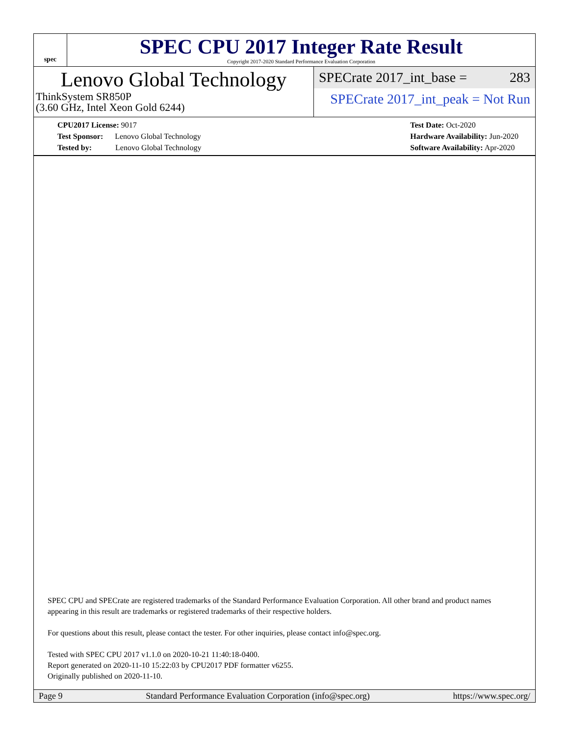spec
SPEC CPU 2017 Integer Rate Result
Copyright 2017-2020 Standard Performance Evaluation Corporation
Lenovo Global Technology
ThinkSystem SR850P
(3.60 GHz, Intel Xeon Gold 6244)
SPECrate 2017_int_base = 283
SPECrate 2017_int_peak = Not Run
CPU2017 License: 9017
Test Sponsor: Lenovo Global Technology
Tested by: Lenovo Global Technology
Test Date: Oct-2020
Hardware Availability: Jun-2020
Software Availability: Apr-2020
SPEC CPU and SPECrate are registered trademarks of the Standard Performance Evaluation Corporation. All other brand and product names appearing in this result are trademarks or registered trademarks of their respective holders.
For questions about this result, please contact the tester. For other inquiries, please contact info@spec.org.
Tested with SPEC CPU 2017 v1.1.0 on 2020-10-21 11:40:18-0400.
Report generated on 2020-11-10 15:22:03 by CPU2017 PDF formatter v6255.
Originally published on 2020-11-10.
Page 9 Standard Performance Evaluation Corporation (info@spec.org) https://www.spec.org/